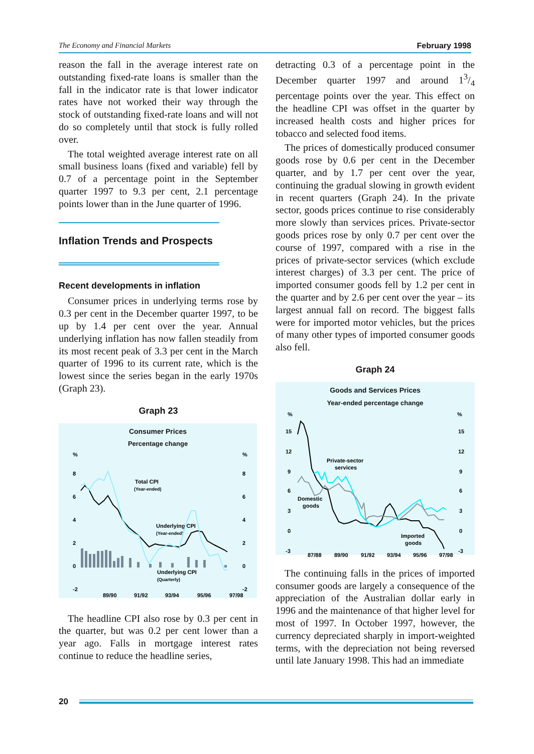The Economy and Financial Markets February 1998
reason the fall in the average interest rate on outstanding fixed-rate loans is smaller than the fall in the indicator rate is that lower indicator rates have not worked their way through the stock of outstanding fixed-rate loans and will not do so completely until that stock is fully rolled over.
The total weighted average interest rate on all small business loans (fixed and variable) fell by 0.7 of a percentage point in the September quarter 1997 to 9.3 per cent, 2.1 percentage points lower than in the June quarter of 1996.
Inflation Trends and Prospects
Recent developments in inflation
Consumer prices in underlying terms rose by 0.3 per cent in the December quarter 1997, to be up by 1.4 per cent over the year. Annual underlying inflation has now fallen steadily from its most recent peak of 3.3 per cent in the March quarter of 1996 to its current rate, which is the lowest since the series began in the early 1970s (Graph 23).
Graph 23
Consumer Prices
Percentage change
%
%
8
6
4
2
0
-2
8
6
4
2
0
-2
89/90
91/92
93/94
95/96
97/98
Total CPI
(Year-ended)
Underlying CPI
(Year-ended)
Underlying CPI
(Quarterly)
The headline CPI also rose by 0.3 per cent in the quarter, but was 0.2 per cent lower than a year ago. Falls in mortgage interest rates continue to reduce the headline series,
detracting 0.3 of a percentage point in the December quarter 1997 and around 13/4 percentage points over the year. This effect on the headline CPI was offset in the quarter by increased health costs and higher prices for tobacco and selected food items.
The prices of domestically produced consumer goods rose by 0.6 per cent in the December quarter, and by 1.7 per cent over the year, continuing the gradual slowing in growth evident in recent quarters (Graph 24). In the private sector, goods prices continue to rise considerably more slowly than services prices. Private-sector goods prices rose by only 0.7 per cent over the course of 1997, compared with a rise in the prices of private-sector services (which exclude interest charges) of 3.3 per cent. The price of imported consumer goods fell by 1.2 per cent in the quarter and by 2.6 per cent over the year – its largest annual fall on record. The biggest falls were for imported motor vehicles, but the prices of many other types of imported consumer goods also fell.
Graph 24
Goods and Services Prices
Year-ended percentage change
%
%
15
12
9
6
3
0
-3
15
12
9
6
3
0
-3
87/88
89/90
91/92
93/94
95/96
97/98
Private-sector
services
Domestic
goods
Imported
goods
The continuing falls in the prices of imported consumer goods are largely a consequence of the appreciation of the Australian dollar early in 1996 and the maintenance of that higher level for most of 1997. In October 1997, however, the currency depreciated sharply in import-weighted terms, with the depreciation not being reversed until late January 1998. This had an immediate
20